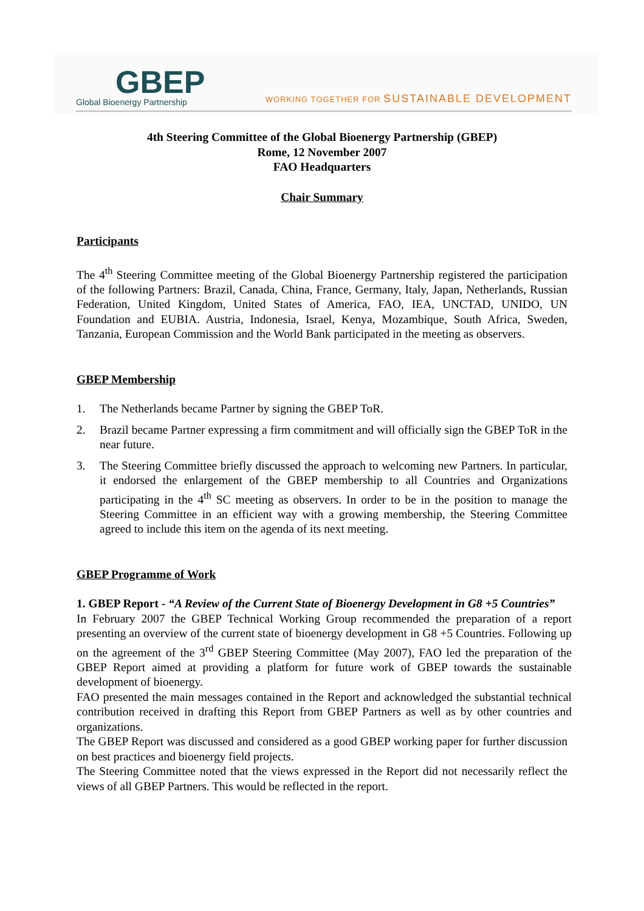GBEP
Global Bioenergy Partnership
WORKING TOGETHER FOR SUSTAINABLE DEVELOPMENT
4th Steering Committee of the Global Bioenergy Partnership (GBEP)
Rome, 12 November 2007
FAO Headquarters
Chair Summary
Participants
The 4<sup>th</sup> Steering Committee meeting of the Global Bioenergy Partnership registered the participation of the following Partners: Brazil, Canada, China, France, Germany, Italy, Japan, Netherlands, Russian Federation, United Kingdom, United States of America, FAO, IEA, UNCTAD, UNIDO, UN Foundation and EUBIA. Austria, Indonesia, Israel, Kenya, Mozambique, South Africa, Sweden, Tanzania, European Commission and the World Bank participated in the meeting as observers.
GBEP Membership
1. The Netherlands became Partner by signing the GBEP ToR.
2. Brazil became Partner expressing a firm commitment and will officially sign the GBEP ToR in the near future.
3. The Steering Committee briefly discussed the approach to welcoming new Partners. In particular, it endorsed the enlargement of the GBEP membership to all Countries and Organizations participating in the 4<sup>th</sup> SC meeting as observers. In order to be in the position to manage the Steering Committee in an efficient way with a growing membership, the Steering Committee agreed to include this item on the agenda of its next meeting.
GBEP Programme of Work
1. GBEP Report - “A Review of the Current State of Bioenergy Development in G8 +5 Countries”
In February 2007 the GBEP Technical Working Group recommended the preparation of a report presenting an overview of the current state of bioenergy development in G8 +5 Countries. Following up on the agreement of the 3<sup>rd</sup> GBEP Steering Committee (May 2007), FAO led the preparation of the GBEP Report aimed at providing a platform for future work of GBEP towards the sustainable development of bioenergy.
FAO presented the main messages contained in the Report and acknowledged the substantial technical contribution received in drafting this Report from GBEP Partners as well as by other countries and organizations.
The GBEP Report was discussed and considered as a good GBEP working paper for further discussion on best practices and bioenergy field projects.
The Steering Committee noted that the views expressed in the Report did not necessarily reflect the views of all GBEP Partners. This would be reflected in the report.